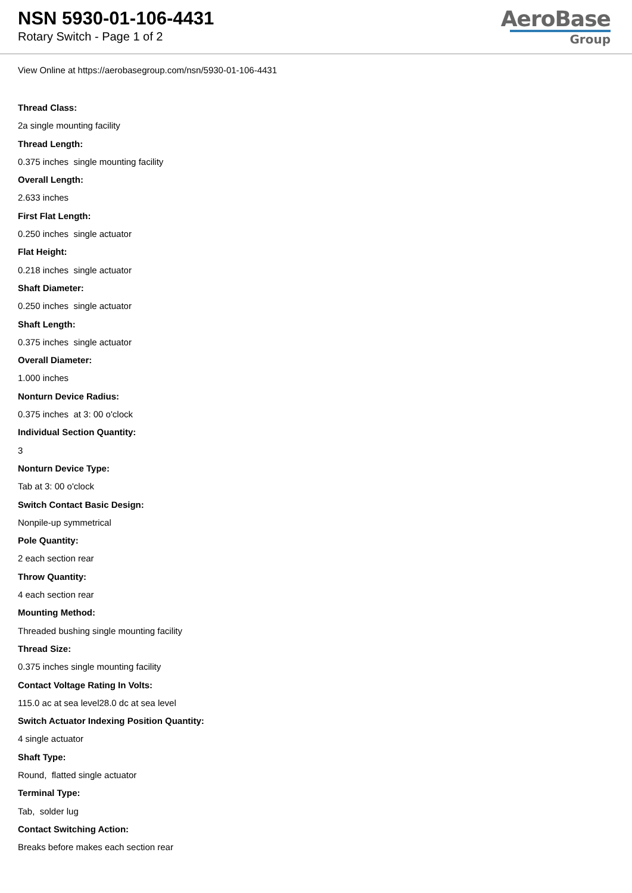NSN 5930-01-106-4431
Rotary Switch - Page 1 of 2
AeroBase
Group
View Online at https://aerobasegroup.com/nsn/5930-01-106-4431
Thread Class:
2a single mounting facility
Thread Length:
0.375 inches single mounting facility
Overall Length:
2.633 inches
First Flat Length:
0.250 inches single actuator
Flat Height:
0.218 inches single actuator
Shaft Diameter:
0.250 inches single actuator
Shaft Length:
0.375 inches single actuator
Overall Diameter:
1.000 inches
Nonturn Device Radius:
0.375 inches at 3: 00 o'clock
Individual Section Quantity:
3
Nonturn Device Type:
Tab at 3: 00 o'clock
Switch Contact Basic Design:
Nonpile-up symmetrical
Pole Quantity:
2 each section rear
Throw Quantity:
4 each section rear
Mounting Method:
Threaded bushing single mounting facility
Thread Size:
0.375 inches single mounting facility
Contact Voltage Rating In Volts:
115.0 ac at sea level28.0 dc at sea level
Switch Actuator Indexing Position Quantity:
4 single actuator
Shaft Type:
Round, flatted single actuator
Terminal Type:
Tab, solder lug
Contact Switching Action:
Breaks before makes each section rear